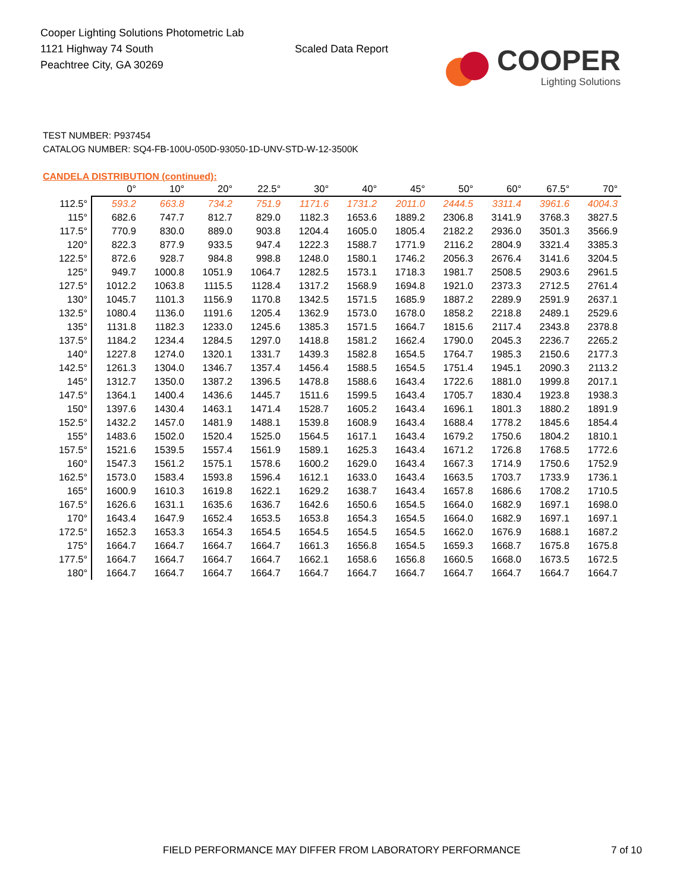Cooper Lighting Solutions Photometric Lab
1121 Highway 74 South
Peachtree City, GA 30269
Scaled Data Report
COOPER
Lighting Solutions
TEST NUMBER: P937454
CATALOG NUMBER: SQ4-FB-100U-050D-93050-1D-UNV-STD-W-12-3500K
CANDELA DISTRIBUTION (continued):
| | 0° | 10° | 20° | 22.5° | 30° | 40° | 45° | 50° | 60° | 67.5° | 70° |
| --- | --- | --- | --- | --- | --- | --- | --- | --- | --- | --- | --- |
| 112.5° | 593.2 | 663.8 | 734.2 | 751.9 | 1171.6 | 1731.2 | 2011.0 | 2444.5 | 3311.4 | 3961.6 | 4004.3 |
| 115° | 682.6 | 747.7 | 812.7 | 829.0 | 1182.3 | 1653.6 | 1889.2 | 2306.8 | 3141.9 | 3768.3 | 3827.5 |
| 117.5° | 770.9 | 830.0 | 889.0 | 903.8 | 1204.4 | 1605.0 | 1805.4 | 2182.2 | 2936.0 | 3501.3 | 3566.9 |
| 120° | 822.3 | 877.9 | 933.5 | 947.4 | 1222.3 | 1588.7 | 1771.9 | 2116.2 | 2804.9 | 3321.4 | 3385.3 |
| 122.5° | 872.6 | 928.7 | 984.8 | 998.8 | 1248.0 | 1580.1 | 1746.2 | 2056.3 | 2676.4 | 3141.6 | 3204.5 |
| 125° | 949.7 | 1000.8 | 1051.9 | 1064.7 | 1282.5 | 1573.1 | 1718.3 | 1981.7 | 2508.5 | 2903.6 | 2961.5 |
| 127.5° | 1012.2 | 1063.8 | 1115.5 | 1128.4 | 1317.2 | 1568.9 | 1694.8 | 1921.0 | 2373.3 | 2712.5 | 2761.4 |
| 130° | 1045.7 | 1101.3 | 1156.9 | 1170.8 | 1342.5 | 1571.5 | 1685.9 | 1887.2 | 2289.9 | 2591.9 | 2637.1 |
| 132.5° | 1080.4 | 1136.0 | 1191.6 | 1205.4 | 1362.9 | 1573.0 | 1678.0 | 1858.2 | 2218.8 | 2489.1 | 2529.6 |
| 135° | 1131.8 | 1182.3 | 1233.0 | 1245.6 | 1385.3 | 1571.5 | 1664.7 | 1815.6 | 2117.4 | 2343.8 | 2378.8 |
| 137.5° | 1184.2 | 1234.4 | 1284.5 | 1297.0 | 1418.8 | 1581.2 | 1662.4 | 1790.0 | 2045.3 | 2236.7 | 2265.2 |
| 140° | 1227.8 | 1274.0 | 1320.1 | 1331.7 | 1439.3 | 1582.8 | 1654.5 | 1764.7 | 1985.3 | 2150.6 | 2177.3 |
| 142.5° | 1261.3 | 1304.0 | 1346.7 | 1357.4 | 1456.4 | 1588.5 | 1654.5 | 1751.4 | 1945.1 | 2090.3 | 2113.2 |
| 145° | 1312.7 | 1350.0 | 1387.2 | 1396.5 | 1478.8 | 1588.6 | 1643.4 | 1722.6 | 1881.0 | 1999.8 | 2017.1 |
| 147.5° | 1364.1 | 1400.4 | 1436.6 | 1445.7 | 1511.6 | 1599.5 | 1643.4 | 1705.7 | 1830.4 | 1923.8 | 1938.3 |
| 150° | 1397.6 | 1430.4 | 1463.1 | 1471.4 | 1528.7 | 1605.2 | 1643.4 | 1696.1 | 1801.3 | 1880.2 | 1891.9 |
| 152.5° | 1432.2 | 1457.0 | 1481.9 | 1488.1 | 1539.8 | 1608.9 | 1643.4 | 1688.4 | 1778.2 | 1845.6 | 1854.4 |
| 155° | 1483.6 | 1502.0 | 1520.4 | 1525.0 | 1564.5 | 1617.1 | 1643.4 | 1679.2 | 1750.6 | 1804.2 | 1810.1 |
| 157.5° | 1521.6 | 1539.5 | 1557.4 | 1561.9 | 1589.1 | 1625.3 | 1643.4 | 1671.2 | 1726.8 | 1768.5 | 1772.6 |
| 160° | 1547.3 | 1561.2 | 1575.1 | 1578.6 | 1600.2 | 1629.0 | 1643.4 | 1667.3 | 1714.9 | 1750.6 | 1752.9 |
| 162.5° | 1573.0 | 1583.4 | 1593.8 | 1596.4 | 1612.1 | 1633.0 | 1643.4 | 1663.5 | 1703.7 | 1733.9 | 1736.1 |
| 165° | 1600.9 | 1610.3 | 1619.8 | 1622.1 | 1629.2 | 1638.7 | 1643.4 | 1657.8 | 1686.6 | 1708.2 | 1710.5 |
| 167.5° | 1626.6 | 1631.1 | 1635.6 | 1636.7 | 1642.6 | 1650.6 | 1654.5 | 1664.0 | 1682.9 | 1697.1 | 1698.0 |
| 170° | 1643.4 | 1647.9 | 1652.4 | 1653.5 | 1653.8 | 1654.3 | 1654.5 | 1664.0 | 1682.9 | 1697.1 | 1697.1 |
| 172.5° | 1652.3 | 1653.3 | 1654.3 | 1654.5 | 1654.5 | 1654.5 | 1654.5 | 1662.0 | 1676.9 | 1688.1 | 1687.2 |
| 175° | 1664.7 | 1664.7 | 1664.7 | 1664.7 | 1661.3 | 1656.8 | 1654.5 | 1659.3 | 1668.7 | 1675.8 | 1675.8 |
| 177.5° | 1664.7 | 1664.7 | 1664.7 | 1664.7 | 1662.1 | 1658.6 | 1656.8 | 1660.5 | 1668.0 | 1673.5 | 1672.5 |
| 180° | 1664.7 | 1664.7 | 1664.7 | 1664.7 | 1664.7 | 1664.7 | 1664.7 | 1664.7 | 1664.7 | 1664.7 | 1664.7 |
FIELD PERFORMANCE MAY DIFFER FROM LABORATORY PERFORMANCE
7 of 10